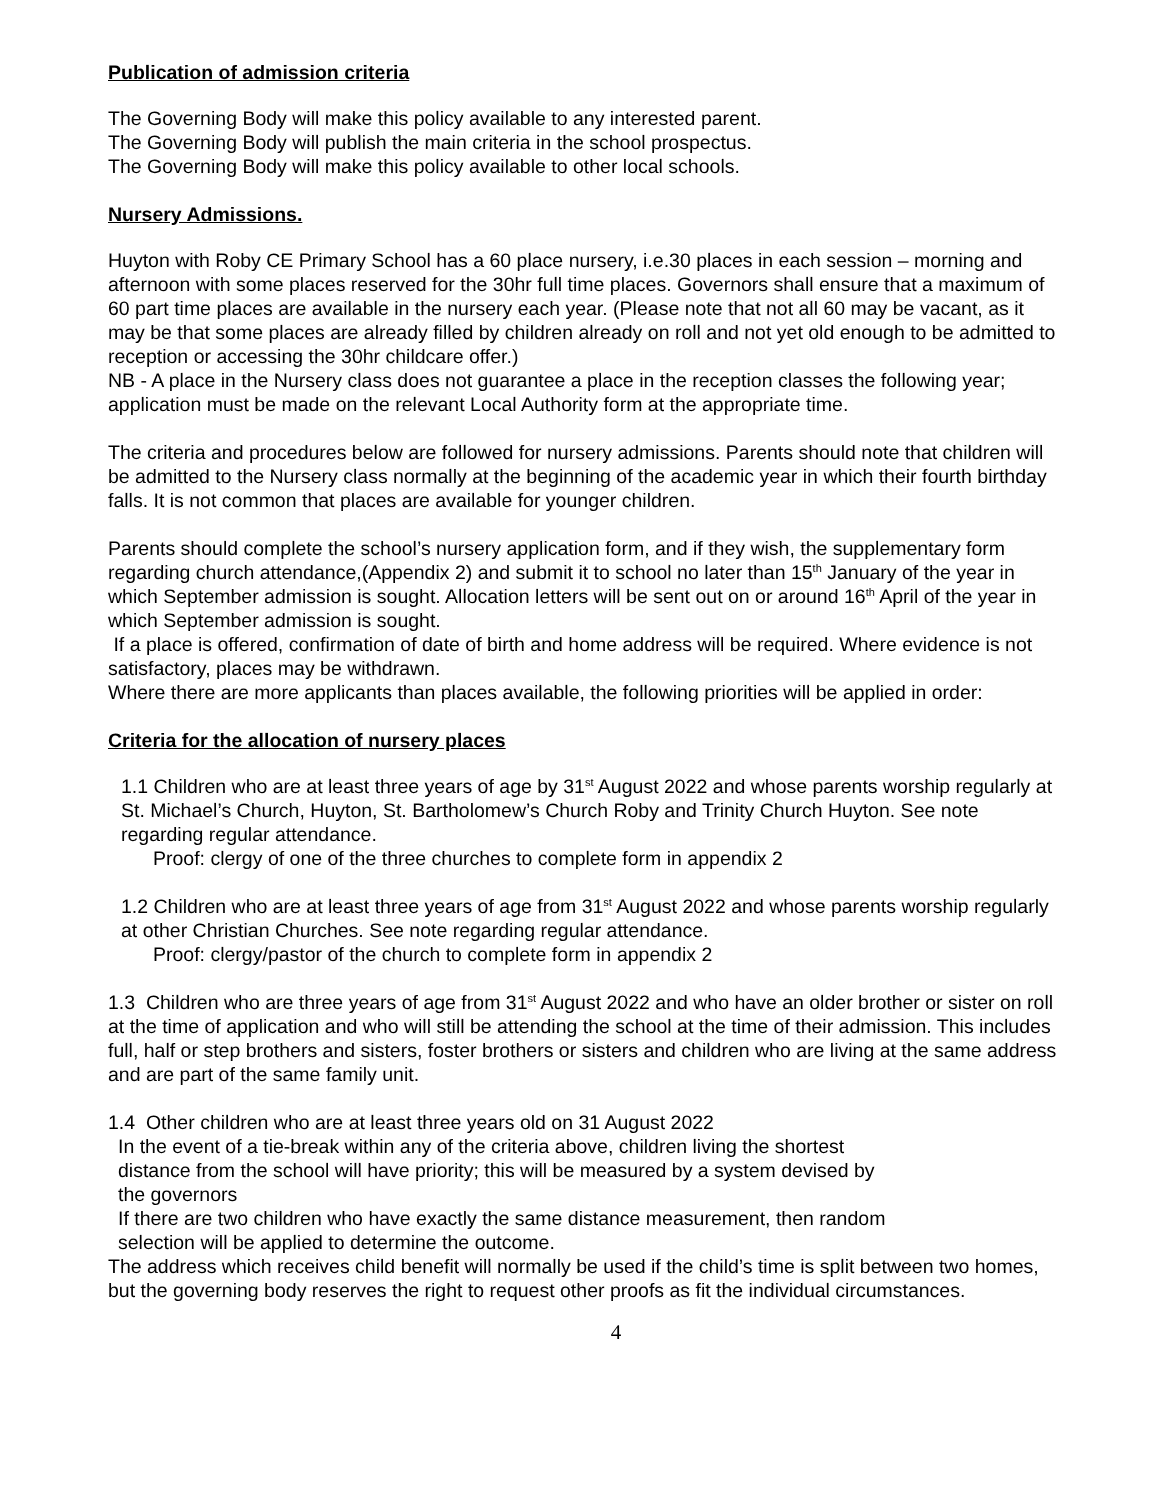Publication of admission criteria
The Governing Body will make this policy available to any interested parent.
The Governing Body will publish the main criteria in the school prospectus.
The Governing Body will make this policy available to other local schools.
Nursery Admissions.
Huyton with Roby CE Primary School has a 60 place nursery, i.e.30 places in each session – morning and afternoon with some places reserved for the 30hr full time places. Governors shall ensure that a maximum of 60 part time places are available in the nursery each year. (Please note that not all 60 may be vacant, as it may be that some places are already filled by children already on roll and not yet old enough to be admitted to reception or accessing the 30hr childcare offer.)
NB - A place in the Nursery class does not guarantee a place in the reception classes the following year; application must be made on the relevant Local Authority form at the appropriate time.
The criteria and procedures below are followed for nursery admissions. Parents should note that children will be admitted to the Nursery class normally at the beginning of the academic year in which their fourth birthday falls. It is not common that places are available for younger children.
Parents should complete the school’s nursery application form, and if they wish, the supplementary form regarding church attendance,(Appendix 2) and submit it to school no later than 15<sup>th</sup> January of the year in which September admission is sought. Allocation letters will be sent out on or around 16<sup>th</sup> April of the year in which September admission is sought.
If a place is offered, confirmation of date of birth and home address will be required. Where evidence is not satisfactory, places may be withdrawn.
Where there are more applicants than places available, the following priorities will be applied in order:
Criteria for the allocation of nursery places
1.1 Children who are at least three years of age by 31<sup>st</sup> August 2022 and whose parents worship regularly at St. Michael’s Church, Huyton, St. Bartholomew’s Church Roby and Trinity Church Huyton. See note regarding regular attendance.
Proof: clergy of one of the three churches to complete form in appendix 2
1.2 Children who are at least three years of age from 31<sup>st</sup> August 2022 and whose parents worship regularly at other Christian Churches. See note regarding regular attendance.
Proof: clergy/pastor of the church to complete form in appendix 2
1.3 Children who are three years of age from 31<sup>st</sup> August 2022 and who have an older brother or sister on roll at the time of application and who will still be attending the school at the time of their admission. This includes full, half or step brothers and sisters, foster brothers or sisters and children who are living at the same address and are part of the same family unit.
1.4 Other children who are at least three years old on 31 August 2022
In the event of a tie-break within any of the criteria above, children living the shortest
distance from the school will have priority; this will be measured by a system devised by
the governors
If there are two children who have exactly the same distance measurement, then random
selection will be applied to determine the outcome.
The address which receives child benefit will normally be used if the child’s time is split between two homes, but the governing body reserves the right to request other proofs as fit the individual circumstances.
4